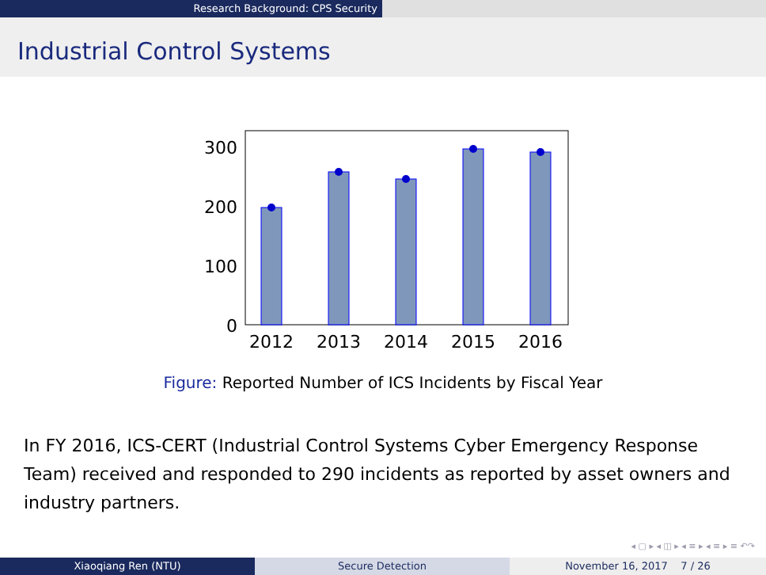Research Background: CPS Security
Industrial Control Systems
300
200
100
0
2012
2013
2014
2015
2016
Figure: Reported Number of ICS Incidents by Fiscal Year
In FY 2016, ICS-CERT (Industrial Control Systems Cyber Emergency Response Team) received and responded to 290 incidents as reported by asset owners and industry partners.
◂ ▢ ▸ ◂ ◫ ▸ ◂ ≡ ▸ ◂ ≡ ▸ ≡ ↶↷
Xiaoqiang Ren (NTU) Secure Detection November 16, 2017 7 / 26